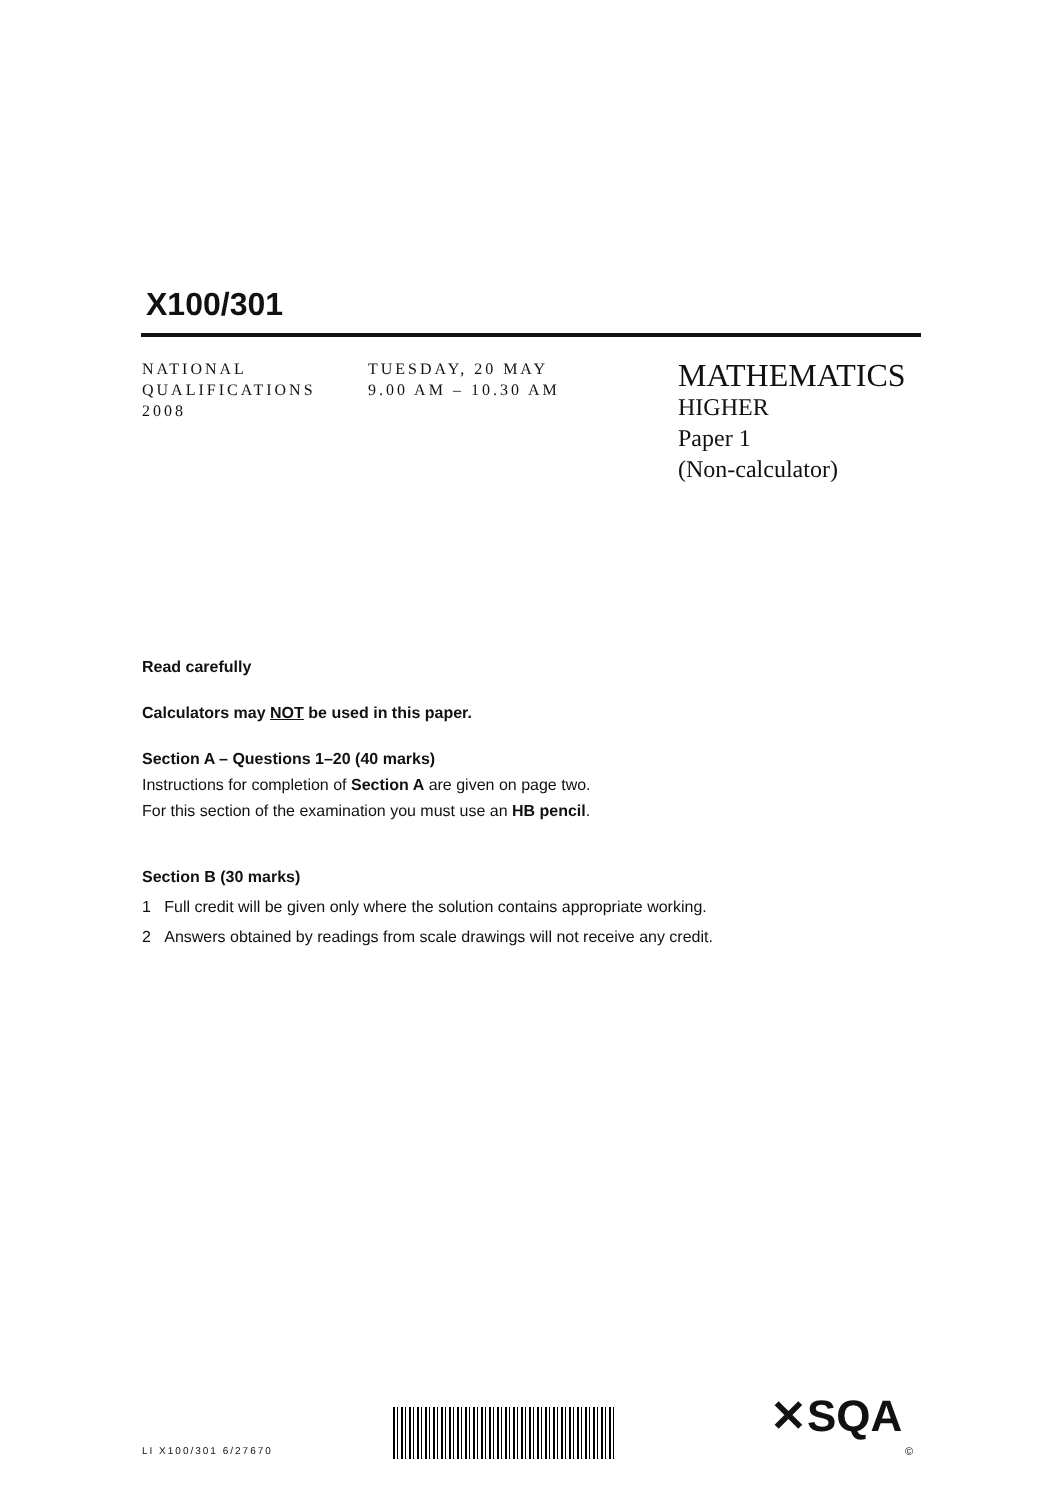X100/301
NATIONAL
QUALIFICATIONS
2008
TUESDAY, 20 MAY
9.00 AM – 10.30 AM
MATHEMATICS
HIGHER
Paper 1
(Non-calculator)
Read carefully
Calculators may NOT be used in this paper.
Section A – Questions 1–20 (40 marks)
Instructions for completion of Section A are given on page two.
For this section of the examination you must use an HB pencil.
Section B (30 marks)
1 Full credit will be given only where the solution contains appropriate working.
2 Answers obtained by readings from scale drawings will not receive any credit.
LI X100/301 6/27670
✕SQA
©